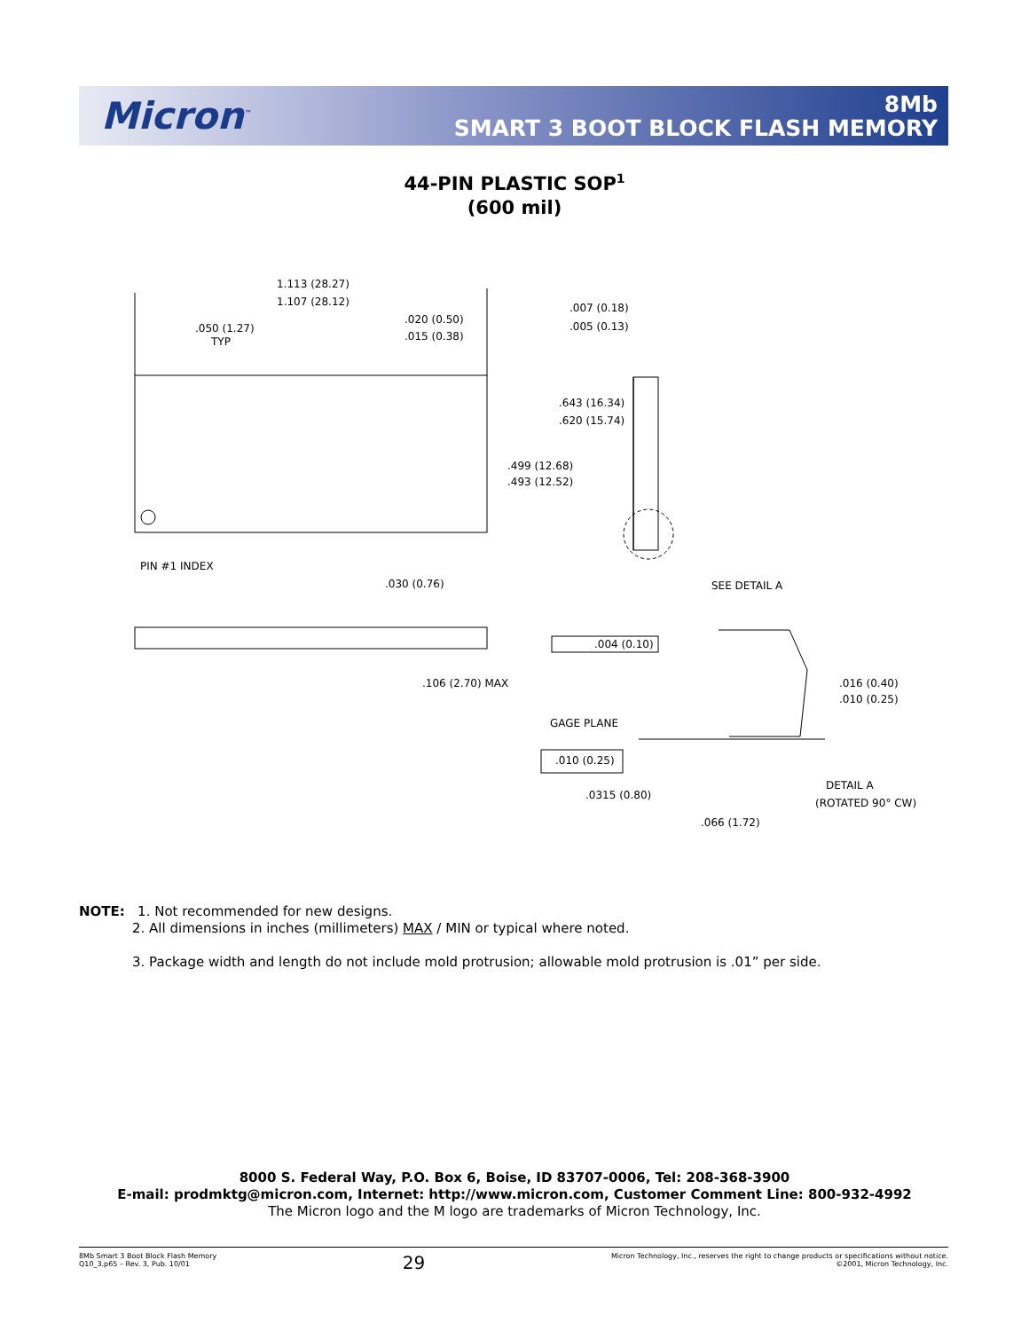Micron<sup>™</sup>
8Mb
SMART 3 BOOT BLOCK FLASH MEMORY
44-PIN PLASTIC SOP<sup>1</sup>
(600 mil)
1.113 (28.27)
1.107 (28.12)
.050 (1.27)
TYP
.020 (0.50)
.015 (0.38)
.007 (0.18)
.005 (0.13)
.643 (16.34)
.620 (15.74)
.499 (12.68)
.493 (12.52)
PIN #1 INDEX
.030 (0.76)
SEE DETAIL A
.004 (0.10)
.106 (2.70) MAX
.016 (0.40)
.010 (0.25)
GAGE PLANE
.010 (0.25)
.0315 (0.80)
DETAIL A
(ROTATED 90° CW)
.066 (1.72)
NOTE: 1. Not recommended for new designs.
2. All dimensions in inches (millimeters) MAX / MIN or typical where noted.
3. Package width and length do not include mold protrusion; allowable mold protrusion is .01” per side.
8000 S. Federal Way, P.O. Box 6, Boise, ID 83707-0006, Tel: 208-368-3900
E-mail: prodmktg@micron.com, Internet: http://www.micron.com, Customer Comment Line: 800-932-4992
The Micron logo and the M logo are trademarks of Micron Technology, Inc.
8Mb Smart 3 Boot Block Flash Memory
Q10_3.p65 – Rev. 3, Pub. 10/01
29
Micron Technology, Inc., reserves the right to change products or specifications without notice.
©2001, Micron Technology, Inc.